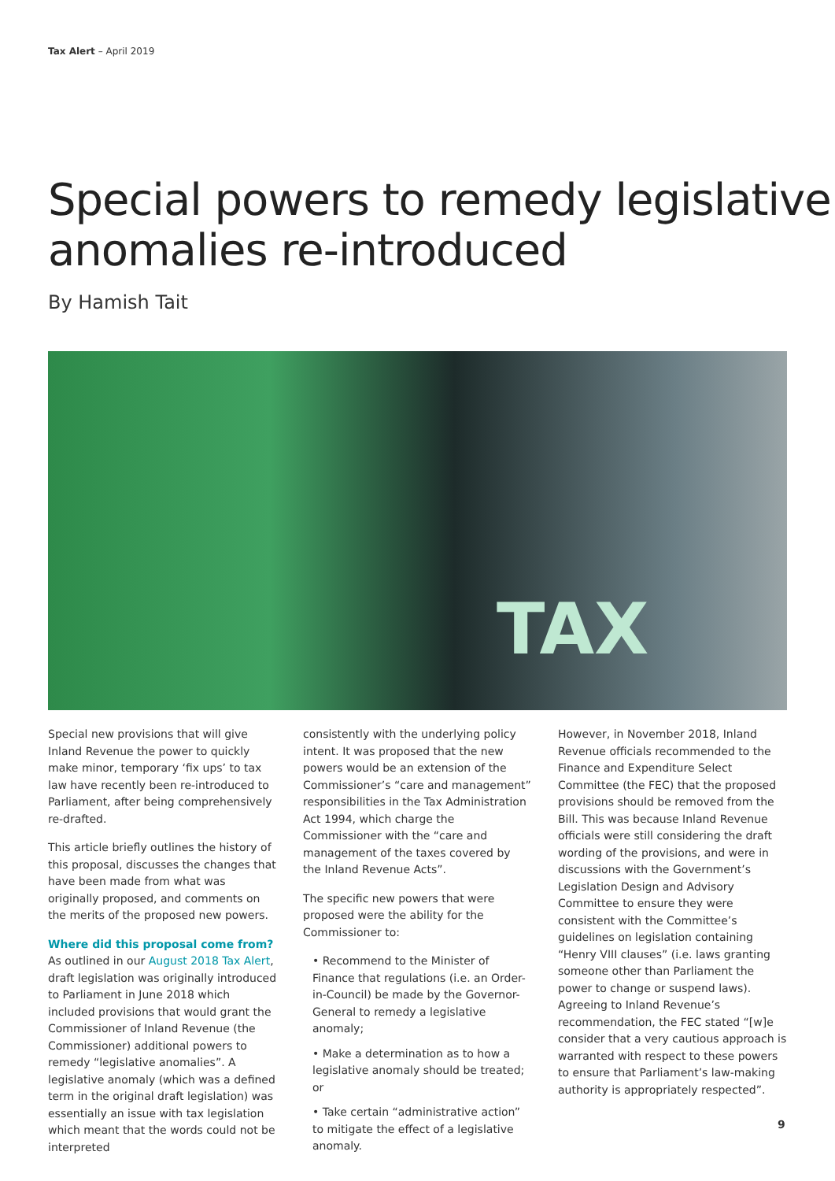Tax Alert – April 2019
Special powers to remedy legislative
anomalies re-introduced
By Hamish Tait
TAX
Special new provisions that will give Inland Revenue the power to quickly make minor, temporary ‘fix ups’ to tax law have recently been re-introduced to Parliament, after being comprehensively re-drafted.
This article briefly outlines the history of this proposal, discusses the changes that have been made from what was originally proposed, and comments on the merits of the proposed new powers.
Where did this proposal come from?
As outlined in our August 2018 Tax Alert, draft legislation was originally introduced to Parliament in June 2018 which included provisions that would grant the Commissioner of Inland Revenue (the Commissioner) additional powers to remedy “legislative anomalies”. A legislative anomaly (which was a defined term in the original draft legislation) was essentially an issue with tax legislation which meant that the words could not be interpreted
consistently with the underlying policy intent. It was proposed that the new powers would be an extension of the Commissioner’s “care and management” responsibilities in the Tax Administration Act 1994, which charge the Commissioner with the “care and management of the taxes covered by the Inland Revenue Acts”.
The specific new powers that were proposed were the ability for the Commissioner to:
• Recommend to the Minister of Finance that regulations (i.e. an Order-in-Council) be made by the Governor-General to remedy a legislative anomaly;
• Make a determination as to how a legislative anomaly should be treated; or
• Take certain “administrative action” to mitigate the effect of a legislative anomaly.
However, in November 2018, Inland Revenue officials recommended to the Finance and Expenditure Select Committee (the FEC) that the proposed provisions should be removed from the Bill. This was because Inland Revenue officials were still considering the draft wording of the provisions, and were in discussions with the Government’s Legislation Design and Advisory Committee to ensure they were consistent with the Committee’s guidelines on legislation containing “Henry VIII clauses” (i.e. laws granting someone other than Parliament the power to change or suspend laws). Agreeing to Inland Revenue’s recommendation, the FEC stated “[w]e consider that a very cautious approach is warranted with respect to these powers to ensure that Parliament’s law-making authority is appropriately respected”.
9